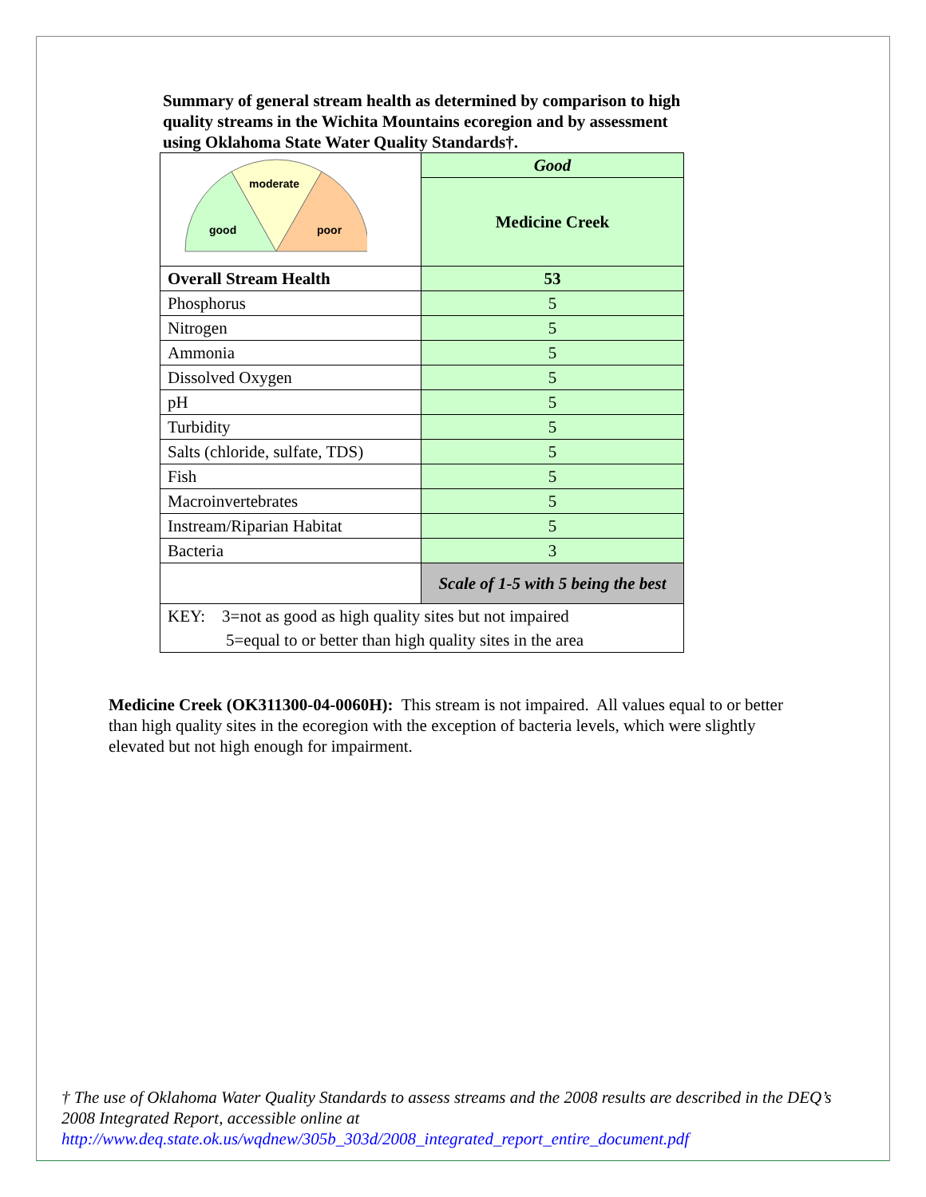Summary of general stream health as determined by comparison to high quality streams in the Wichita Mountains ecoregion and by assessment using Oklahoma State Water Quality Standards†.
| good moderate poor | Good |
| | Medicine Creek |
| Overall Stream Health | 53 |
| Phosphorus | 5 |
| Nitrogen | 5 |
| Ammonia | 5 |
| Dissolved Oxygen | 5 |
| pH | 5 |
| Turbidity | 5 |
| Salts (chloride, sulfate, TDS) | 5 |
| Fish | 5 |
| Macroinvertebrates | 5 |
| Instream/Riparian Habitat | 5 |
| Bacteria | 3 |
| | Scale of 1-5 with 5 being the best |
| KEY: 3=not as good as high quality sites but not impaired | |
| 5=equal to or better than high quality sites in the area | |
Medicine Creek (OK311300-04-0060H): This stream is not impaired. All values equal to or better than high quality sites in the ecoregion with the exception of bacteria levels, which were slightly elevated but not high enough for impairment.
† The use of Oklahoma Water Quality Standards to assess streams and the 2008 results are described in the DEQ’s 2008 Integrated Report, accessible online at http://www.deq.state.ok.us/wqdnew/305b_303d/2008_integrated_report_entire_document.pdf